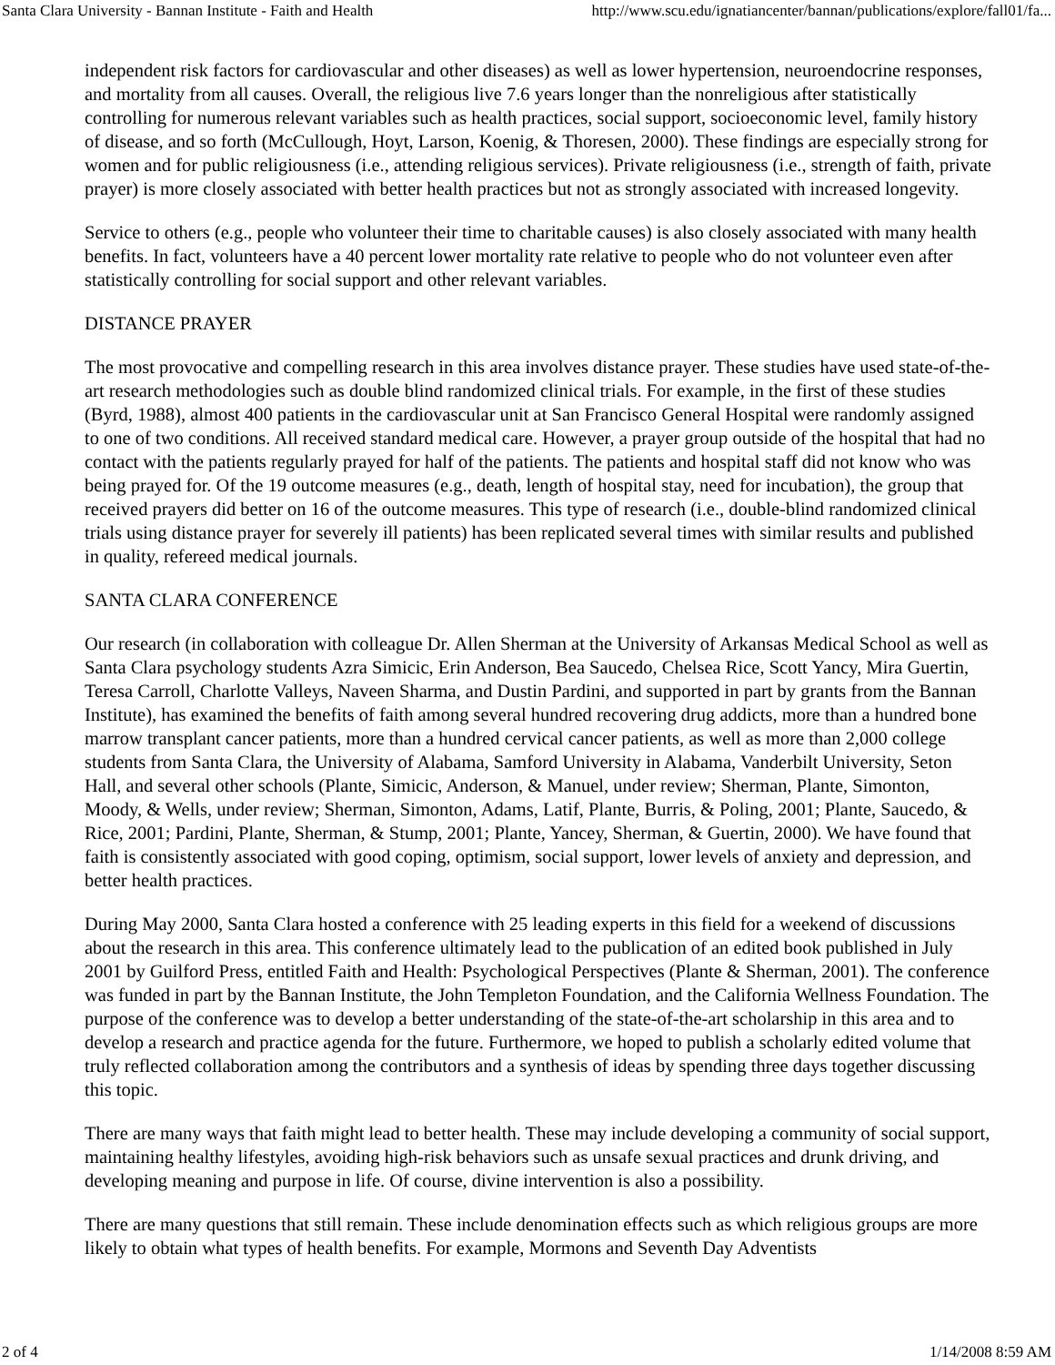Santa Clara University - Bannan Institute - Faith and Health http://www.scu.edu/ignatiancenter/bannan/publications/explore/fall01/fa...
independent risk factors for cardiovascular and other diseases) as well as lower hypertension, neuroendocrine responses, and mortality from all causes. Overall, the religious live 7.6 years longer than the nonreligious after statistically controlling for numerous relevant variables such as health practices, social support, socioeconomic level, family history of disease, and so forth (McCullough, Hoyt, Larson, Koenig, & Thoresen, 2000). These findings are especially strong for women and for public religiousness (i.e., attending religious services). Private religiousness (i.e., strength of faith, private prayer) is more closely associated with better health practices but not as strongly associated with increased longevity.
Service to others (e.g., people who volunteer their time to charitable causes) is also closely associated with many health benefits. In fact, volunteers have a 40 percent lower mortality rate relative to people who do not volunteer even after statistically controlling for social support and other relevant variables.
DISTANCE PRAYER
The most provocative and compelling research in this area involves distance prayer. These studies have used state-of-the-art research methodologies such as double blind randomized clinical trials. For example, in the first of these studies (Byrd, 1988), almost 400 patients in the cardiovascular unit at San Francisco General Hospital were randomly assigned to one of two conditions. All received standard medical care. However, a prayer group outside of the hospital that had no contact with the patients regularly prayed for half of the patients. The patients and hospital staff did not know who was being prayed for. Of the 19 outcome measures (e.g., death, length of hospital stay, need for incubation), the group that received prayers did better on 16 of the outcome measures. This type of research (i.e., double-blind randomized clinical trials using distance prayer for severely ill patients) has been replicated several times with similar results and published in quality, refereed medical journals.
SANTA CLARA CONFERENCE
Our research (in collaboration with colleague Dr. Allen Sherman at the University of Arkansas Medical School as well as Santa Clara psychology students Azra Simicic, Erin Anderson, Bea Saucedo, Chelsea Rice, Scott Yancy, Mira Guertin, Teresa Carroll, Charlotte Valleys, Naveen Sharma, and Dustin Pardini, and supported in part by grants from the Bannan Institute), has examined the benefits of faith among several hundred recovering drug addicts, more than a hundred bone marrow transplant cancer patients, more than a hundred cervical cancer patients, as well as more than 2,000 college students from Santa Clara, the University of Alabama, Samford University in Alabama, Vanderbilt University, Seton Hall, and several other schools (Plante, Simicic, Anderson, & Manuel, under review; Sherman, Plante, Simonton, Moody, & Wells, under review; Sherman, Simonton, Adams, Latif, Plante, Burris, & Poling, 2001; Plante, Saucedo, & Rice, 2001; Pardini, Plante, Sherman, & Stump, 2001; Plante, Yancey, Sherman, & Guertin, 2000). We have found that faith is consistently associated with good coping, optimism, social support, lower levels of anxiety and depression, and better health practices.
During May 2000, Santa Clara hosted a conference with 25 leading experts in this field for a weekend of discussions about the research in this area. This conference ultimately lead to the publication of an edited book published in July 2001 by Guilford Press, entitled Faith and Health: Psychological Perspectives (Plante & Sherman, 2001). The conference was funded in part by the Bannan Institute, the John Templeton Foundation, and the California Wellness Foundation. The purpose of the conference was to develop a better understanding of the state-of-the-art scholarship in this area and to develop a research and practice agenda for the future. Furthermore, we hoped to publish a scholarly edited volume that truly reflected collaboration among the contributors and a synthesis of ideas by spending three days together discussing this topic.
There are many ways that faith might lead to better health. These may include developing a community of social support, maintaining healthy lifestyles, avoiding high-risk behaviors such as unsafe sexual practices and drunk driving, and developing meaning and purpose in life. Of course, divine intervention is also a possibility.
There are many questions that still remain. These include denomination effects such as which religious groups are more likely to obtain what types of health benefits. For example, Mormons and Seventh Day Adventists
2 of 4 1/14/2008 8:59 AM